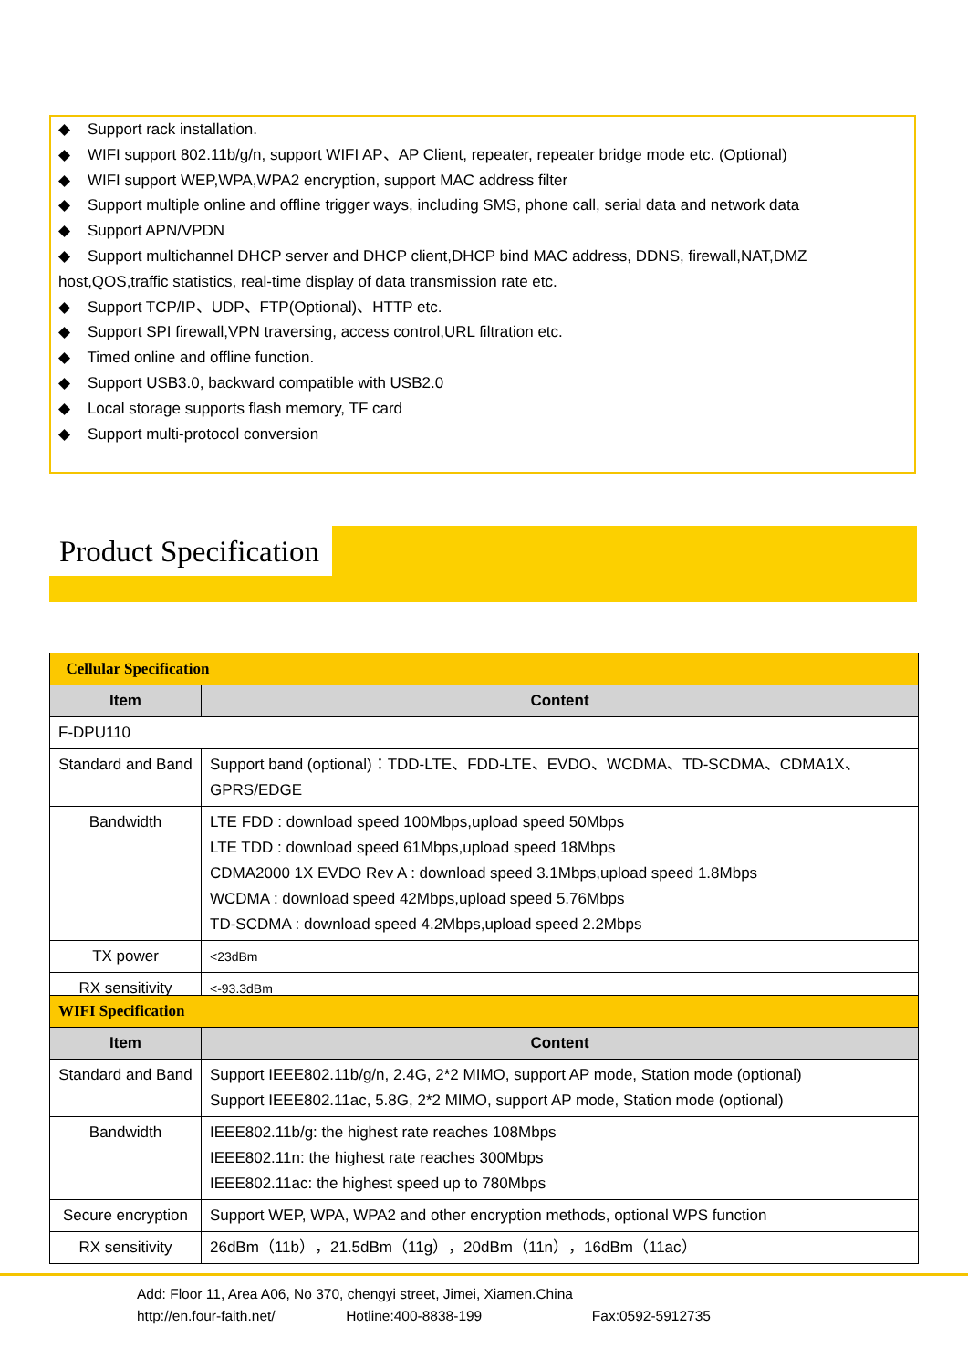◆ Support rack installation.
◆ WIFI support 802.11b/g/n, support WIFI AP、AP Client, repeater, repeater bridge mode etc. (Optional)
◆ WIFI support WEP,WPA,WPA2 encryption, support MAC address filter
◆ Support multiple online and offline trigger ways, including SMS, phone call, serial data and network data
◆ Support APN/VPDN
◆ Support multichannel DHCP server and DHCP client,DHCP bind MAC address, DDNS, firewall,NAT,DMZ host,QOS,traffic statistics, real-time display of data transmission rate etc.
◆ Support TCP/IP、UDP、FTP(Optional)、HTTP etc.
◆ Support SPI firewall,VPN traversing, access control,URL filtration etc.
◆ Timed online and offline function.
◆ Support USB3.0, backward compatible with USB2.0
◆ Local storage supports flash memory, TF card
◆ Support multi-protocol conversion
Product Specification
| Cellular Specification | |
| --- | --- |
| Item | Content |
| F-DPU110 | |
| Standard and Band | Support band (optional)：TDD-LTE、FDD-LTE、EVDO、WCDMA、TD-SCDMA、CDMA1X、GPRS/EDGE |
| Bandwidth | LTE FDD : download speed 100Mbps,upload speed 50Mbps LTE TDD : download speed 61Mbps,upload speed 18Mbps CDMA2000 1X EVDO Rev A : download speed 3.1Mbps,upload speed 1.8Mbps WCDMA : download speed 42Mbps,upload speed 5.76Mbps TD-SCDMA : download speed 4.2Mbps,upload speed 2.2Mbps |
| TX power | <23dBm |
| RX sensitivity | <-93.3dBm |
| WIFI Specification | |
| --- | --- |
| Item | Content |
| Standard and Band | Support IEEE802.11b/g/n, 2.4G, 2*2 MIMO, support AP mode, Station mode (optional) Support IEEE802.11ac, 5.8G, 2*2 MIMO, support AP mode, Station mode (optional) |
| Bandwidth | IEEE802.11b/g: the highest rate reaches 108Mbps IEEE802.11n: the highest rate reaches 300Mbps IEEE802.11ac: the highest speed up to 780Mbps |
| Secure encryption | Support WEP, WPA, WPA2 and other encryption methods, optional WPS function |
| RX sensitivity | 26dBm（11b），21.5dBm（11g），20dBm（11n），16dBm（11ac） |
Add: Floor 11, Area A06, No 370, chengyi street, Jimei, Xiamen.China
http://en.four-faith.net/ Hotline:400-8838-199 Fax:0592-5912735